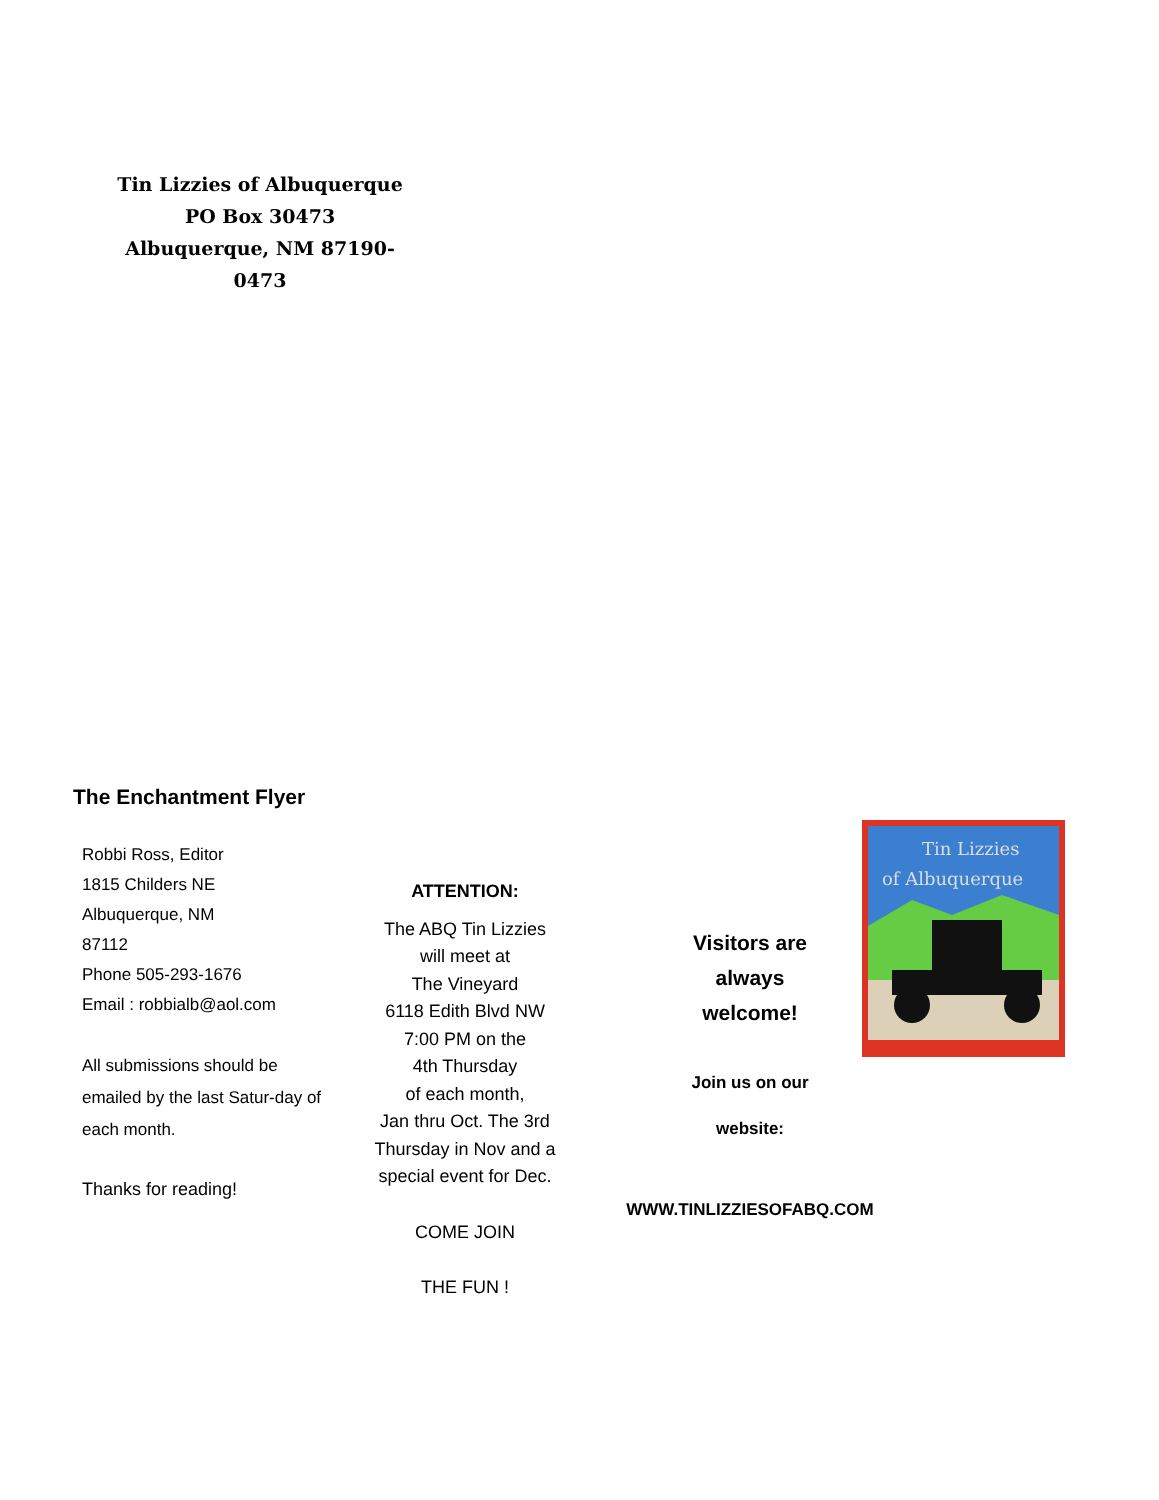Tin Lizzies of Albuquerque
PO Box 30473
Albuquerque, NM 87190-0473
The Enchantment Flyer
Robbi Ross, Editor
1815 Childers NE
Albuquerque, NM
87112
Phone 505-293-1676
Email : robbialb@aol.com
All submissions should be emailed by the last Satur-day of each month.
Thanks for reading!
ATTENTION:
The ABQ Tin Lizzies
will meet at
The Vineyard
6118 Edith Blvd NW
7:00 PM on the
4th Thursday
of each month,
Jan thru Oct. The 3rd Thursday in Nov and a special event for Dec.
COME JOIN
THE FUN !
Visitors are always welcome!
Join us on our
website:
WWW.TINLIZZIESOFABQ.COM
Tin Lizzies
of Albuquerque